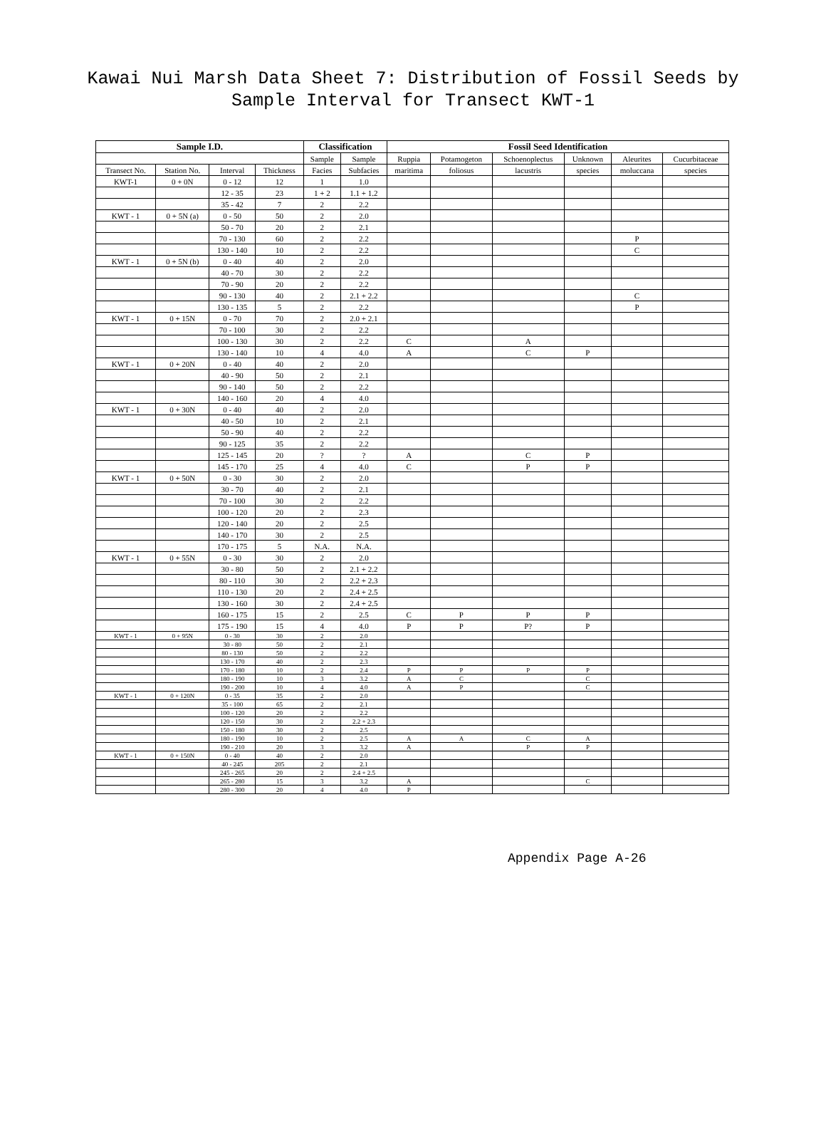Kawai Nui Marsh Data Sheet 7: Distribution of Fossil Seeds by
Sample Interval for Transect KWT-1
| Sample I.D. | | | | Classification | | Fossil Seed Identification | | | | | |
| --- | --- | --- | --- | --- | --- | --- | --- | --- | --- | --- | --- |
| | | | | Sample | Sample | Ruppia | Potamogeton | Schoenoplectus | Unknown | Aleurites | Cucurbitaceae |
| Transect No. | Station No. | Interval | Thickness | Facies | Subfacies | maritima | foliosus | lacustris | species | moluccana | species |
| KWT-1 | 0 + 0N | 0 - 12 | 12 | 1 | 1.0 | | | | | | |
| | | 12 - 35 | 23 | 1 + 2 | 1.1 + 1.2 | | | | | | |
| | | 35 - 42 | 7 | 2 | 2.2 | | | | | | |
| KWT - 1 | 0 + 5N (a) | 0 - 50 | 50 | 2 | 2.0 | | | | | | |
| | | 50 - 70 | 20 | 2 | 2.1 | | | | | | |
| | | 70 - 130 | 60 | 2 | 2.2 | | | | | P | |
| | | 130 - 140 | 10 | 2 | 2.2 | | | | | C | |
| KWT - 1 | 0 + 5N (b) | 0 - 40 | 40 | 2 | 2.0 | | | | | | |
| | | 40 - 70 | 30 | 2 | 2.2 | | | | | | |
| | | 70 - 90 | 20 | 2 | 2.2 | | | | | | |
| | | 90 - 130 | 40 | 2 | 2.1 + 2.2 | | | | | C | |
| | | 130 - 135 | 5 | 2 | 2.2 | | | | | P | |
| KWT - 1 | 0 + 15N | 0 - 70 | 70 | 2 | 2.0 + 2.1 | | | | | | |
| | | 70 - 100 | 30 | 2 | 2.2 | | | | | | |
| | | 100 - 130 | 30 | 2 | 2.2 | C | | A | | | |
| | | 130 - 140 | 10 | 4 | 4.0 | A | | C | P | | |
| KWT - 1 | 0 + 20N | 0 - 40 | 40 | 2 | 2.0 | | | | | | |
| | | 40 - 90 | 50 | 2 | 2.1 | | | | | | |
| | | 90 - 140 | 50 | 2 | 2.2 | | | | | | |
| | | 140 - 160 | 20 | 4 | 4.0 | | | | | | |
| KWT - 1 | 0 + 30N | 0 - 40 | 40 | 2 | 2.0 | | | | | | |
| | | 40 - 50 | 10 | 2 | 2.1 | | | | | | |
| | | 50 - 90 | 40 | 2 | 2.2 | | | | | | |
| | | 90 - 125 | 35 | 2 | 2.2 | | | | | | |
| | | 125 - 145 | 20 | ? | ? | A | | C | P | | |
| | | 145 - 170 | 25 | 4 | 4.0 | C | | P | P | | |
| KWT - 1 | 0 + 50N | 0 - 30 | 30 | 2 | 2.0 | | | | | | |
| | | 30 - 70 | 40 | 2 | 2.1 | | | | | | |
| | | 70 - 100 | 30 | 2 | 2.2 | | | | | | |
| | | 100 - 120 | 20 | 2 | 2.3 | | | | | | |
| | | 120 - 140 | 20 | 2 | 2.5 | | | | | | |
| | | 140 - 170 | 30 | 2 | 2.5 | | | | | | |
| | | 170 - 175 | 5 | N.A. | N.A. | | | | | | |
| KWT - 1 | 0 + 55N | 0 - 30 | 30 | 2 | 2.0 | | | | | | |
| | | 30 - 80 | 50 | 2 | 2.1 + 2.2 | | | | | | |
| | | 80 - 110 | 30 | 2 | 2.2 + 2.3 | | | | | | |
| | | 110 - 130 | 20 | 2 | 2.4 + 2.5 | | | | | | |
| | | 130 - 160 | 30 | 2 | 2.4 + 2.5 | | | | | | |
| | | 160 - 175 | 15 | 2 | 2.5 | C | P | P | P | | |
| | | 175 - 190 | 15 | 4 | 4.0 | P | P | P? | P | | |
| KWT - 1 | 0 + 95N | 0 - 30 | 30 | 2 | 2.0 | | | | | | |
| | | 30 - 80 | 50 | 2 | 2.1 | | | | | | |
| | | 80 - 130 | 50 | 2 | 2.2 | | | | | | |
| | | 130 - 170 | 40 | 2 | 2.3 | | | | | | |
| | | 170 - 180 | 10 | 2 | 2.4 | P | P | P | P | | |
| | | 180 - 190 | 10 | 3 | 3.2 | A | C | | C | | |
| | | 190 - 200 | 10 | 4 | 4.0 | A | P | | C | | |
| KWT - 1 | 0 + 120N | 0 - 35 | 35 | 2 | 2.0 | | | | | | |
| | | 35 - 100 | 65 | 2 | 2.1 | | | | | | |
| | | 100 - 120 | 20 | 2 | 2.2 | | | | | | |
| | | 120 - 150 | 30 | 2 | 2.2 + 2.3 | | | | | | |
| | | 150 - 180 | 30 | 2 | 2.5 | | | | | | |
| | | 180 - 190 | 10 | 2 | 2.5 | A | A | C | A | | |
| | | 190 - 210 | 20 | 3 | 3.2 | A | | P | P | | |
| KWT - 1 | 0 + 150N | 0 - 40 | 40 | 2 | 2.0 | | | | | | |
| | | 40 - 245 | 205 | 2 | 2.1 | | | | | | |
| | | 245 - 265 | 20 | 2 | 2.4 + 2.5 | | | | | | |
| | | 265 - 280 | 15 | 3 | 3.2 | A | | | C | | |
| | | 280 - 300 | 20 | 4 | 4.0 | P | | | | | |
Appendix Page A-26